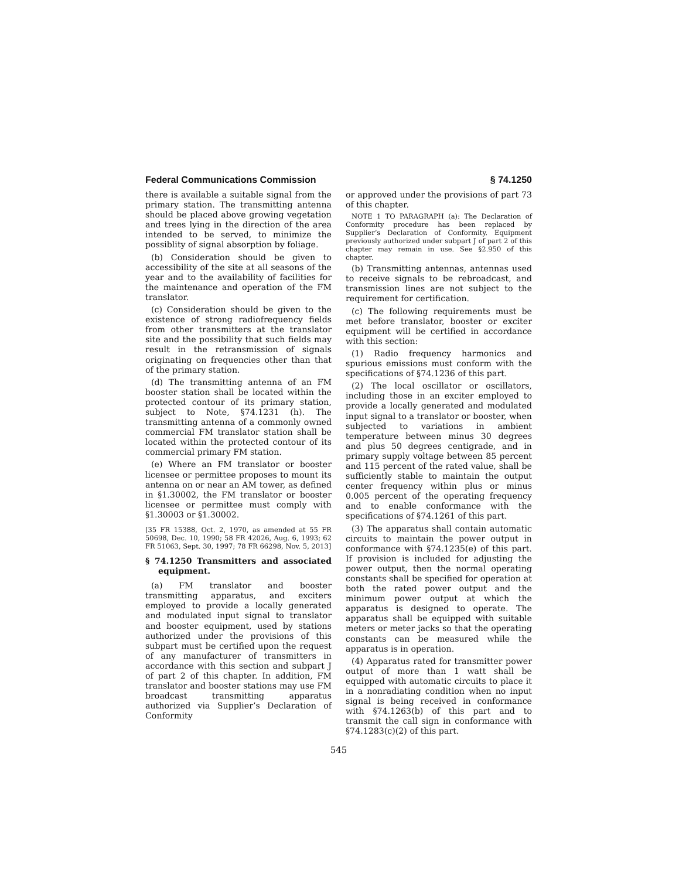Federal Communications Commission § 74.1250
there is available a suitable signal from the primary station. The transmitting antenna should be placed above growing vegetation and trees lying in the direction of the area intended to be served, to minimize the possiblity of signal absorption by foliage.
(b) Consideration should be given to accessibility of the site at all seasons of the year and to the availability of facilities for the maintenance and operation of the FM translator.
(c) Consideration should be given to the existence of strong radiofrequency fields from other transmitters at the translator site and the possibility that such fields may result in the retransmission of signals originating on frequencies other than that of the primary station.
(d) The transmitting antenna of an FM booster station shall be located within the protected contour of its primary station, subject to Note, §74.1231 (h). The transmitting antenna of a commonly owned commercial FM translator station shall be located within the protected contour of its commercial primary FM station.
(e) Where an FM translator or booster licensee or permittee proposes to mount its antenna on or near an AM tower, as defined in §1.30002, the FM translator or booster licensee or permittee must comply with §1.30003 or §1.30002.
[35 FR 15388, Oct. 2, 1970, as amended at 55 FR 50698, Dec. 10, 1990; 58 FR 42026, Aug. 6, 1993; 62 FR 51063, Sept. 30, 1997; 78 FR 66298, Nov. 5, 2013]
§ 74.1250 Transmitters and associated equipment.
(a) FM translator and booster transmitting apparatus, and exciters employed to provide a locally generated and modulated input signal to translator and booster equipment, used by stations authorized under the provisions of this subpart must be certified upon the request of any manufacturer of transmitters in accordance with this section and subpart J of part 2 of this chapter. In addition, FM translator and booster stations may use FM broadcast transmitting apparatus authorized via Supplier’s Declaration of Conformity
or approved under the provisions of part 73 of this chapter.
NOTE 1 TO PARAGRAPH (a): The Declaration of Conformity procedure has been replaced by Supplier’s Declaration of Conformity. Equipment previously authorized under subpart J of part 2 of this chapter may remain in use. See §2.950 of this chapter.
(b) Transmitting antennas, antennas used to receive signals to be rebroadcast, and transmission lines are not subject to the requirement for certification.
(c) The following requirements must be met before translator, booster or exciter equipment will be certified in accordance with this section:
(1) Radio frequency harmonics and spurious emissions must conform with the specifications of §74.1236 of this part.
(2) The local oscillator or oscillators, including those in an exciter employed to provide a locally generated and modulated input signal to a translator or booster, when subjected to variations in ambient temperature between minus 30 degrees and plus 50 degrees centigrade, and in primary supply voltage between 85 percent and 115 percent of the rated value, shall be sufficiently stable to maintain the output center frequency within plus or minus 0.005 percent of the operating frequency and to enable conformance with the specifications of §74.1261 of this part.
(3) The apparatus shall contain automatic circuits to maintain the power output in conformance with §74.1235(e) of this part. If provision is included for adjusting the power output, then the normal operating constants shall be specified for operation at both the rated power output and the minimum power output at which the apparatus is designed to operate. The apparatus shall be equipped with suitable meters or meter jacks so that the operating constants can be measured while the apparatus is in operation.
(4) Apparatus rated for transmitter power output of more than 1 watt shall be equipped with automatic circuits to place it in a nonradiating condition when no input signal is being received in conformance with §74.1263(b) of this part and to transmit the call sign in conformance with §74.1283(c)(2) of this part.
545